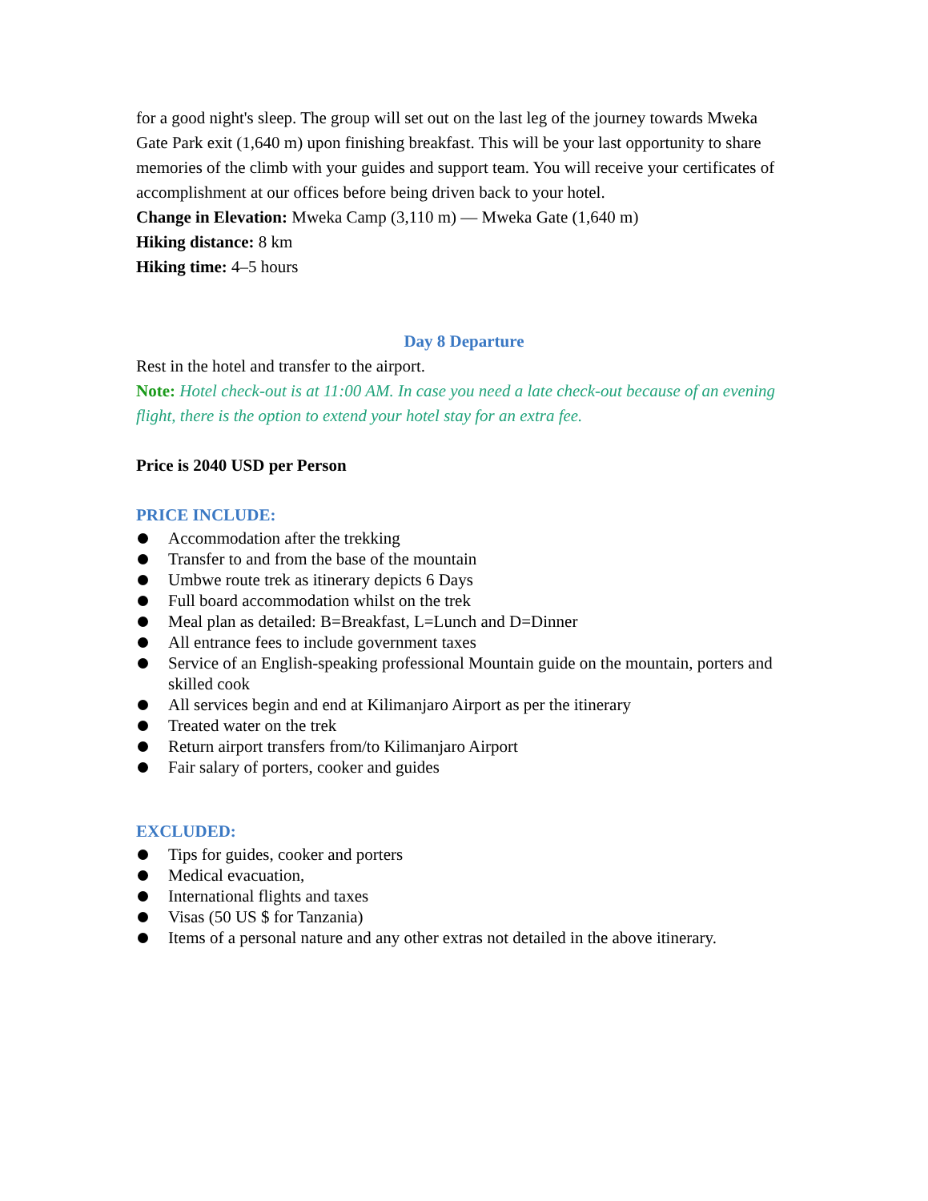for a good night's sleep. The group will set out on the last leg of the journey towards Mweka Gate Park exit (1,640 m) upon finishing breakfast. This will be your last opportunity to share memories of the climb with your guides and support team. You will receive your certificates of accomplishment at our offices before being driven back to your hotel.
Change in Elevation: Mweka Camp (3,110 m) — Mweka Gate (1,640 m)
Hiking distance: 8 km
Hiking time: 4–5 hours
Day 8 Departure
Rest in the hotel and transfer to the airport.
Note: Hotel check-out is at 11:00 AM. In case you need a late check-out because of an evening flight, there is the option to extend your hotel stay for an extra fee.
Price is 2040 USD per Person
PRICE INCLUDE:
Accommodation after the trekking
Transfer to and from the base of the mountain
Umbwe route trek as itinerary depicts 6 Days
Full board accommodation whilst on the trek
Meal plan as detailed: B=Breakfast, L=Lunch and D=Dinner
All entrance fees to include government taxes
Service of an English-speaking professional Mountain guide on the mountain, porters and skilled cook
All services begin and end at Kilimanjaro Airport as per the itinerary
Treated water on the trek
Return airport transfers from/to Kilimanjaro Airport
Fair salary of porters, cooker and guides
EXCLUDED:
Tips for guides, cooker and porters
Medical evacuation,
International flights and taxes
Visas (50 US $ for Tanzania)
Items of a personal nature and any other extras not detailed in the above itinerary.